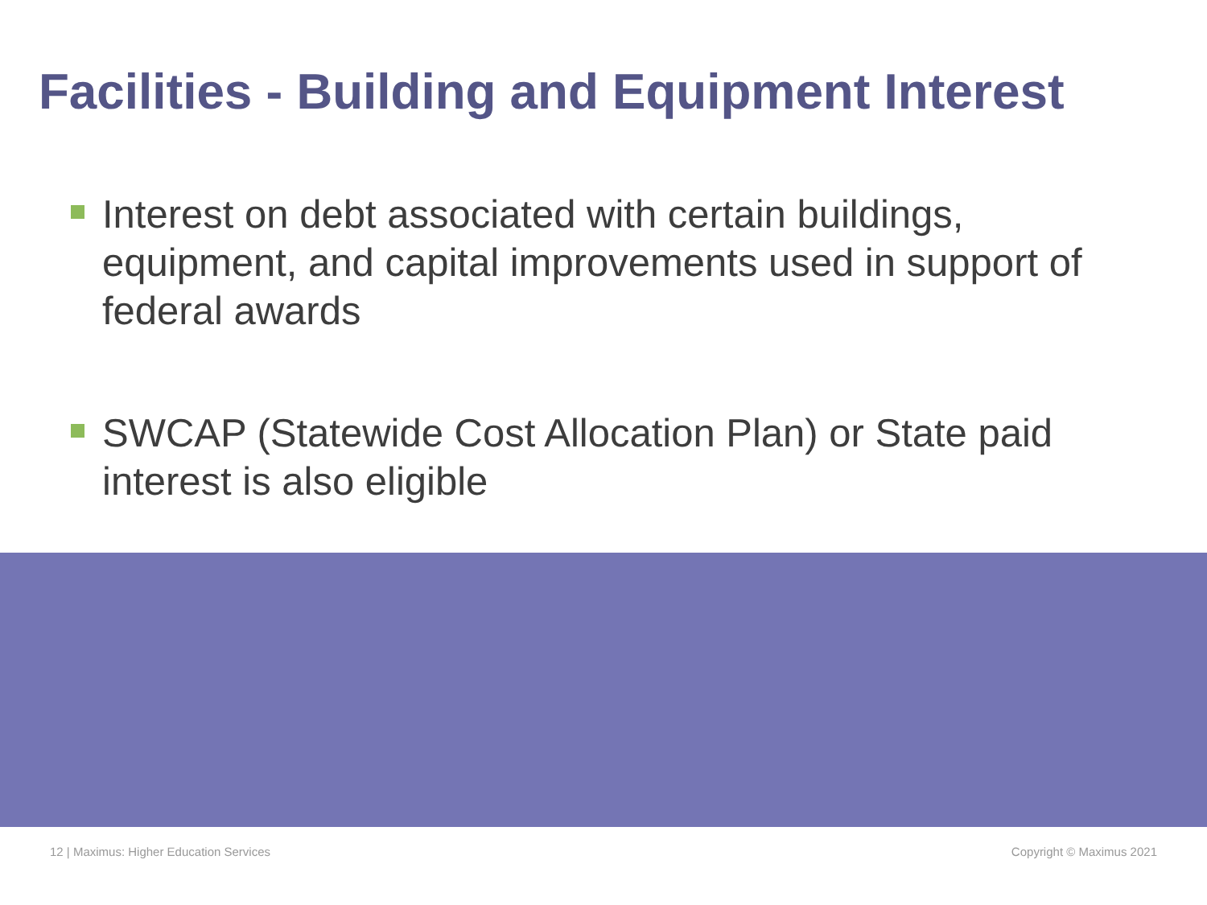Facilities - Building and Equipment Interest
Interest on debt associated with certain buildings, equipment, and capital improvements used in support of federal awards
SWCAP (Statewide Cost Allocation Plan) or State paid interest is also eligible
12 | Maximus: Higher Education Services Copyright © Maximus 2021